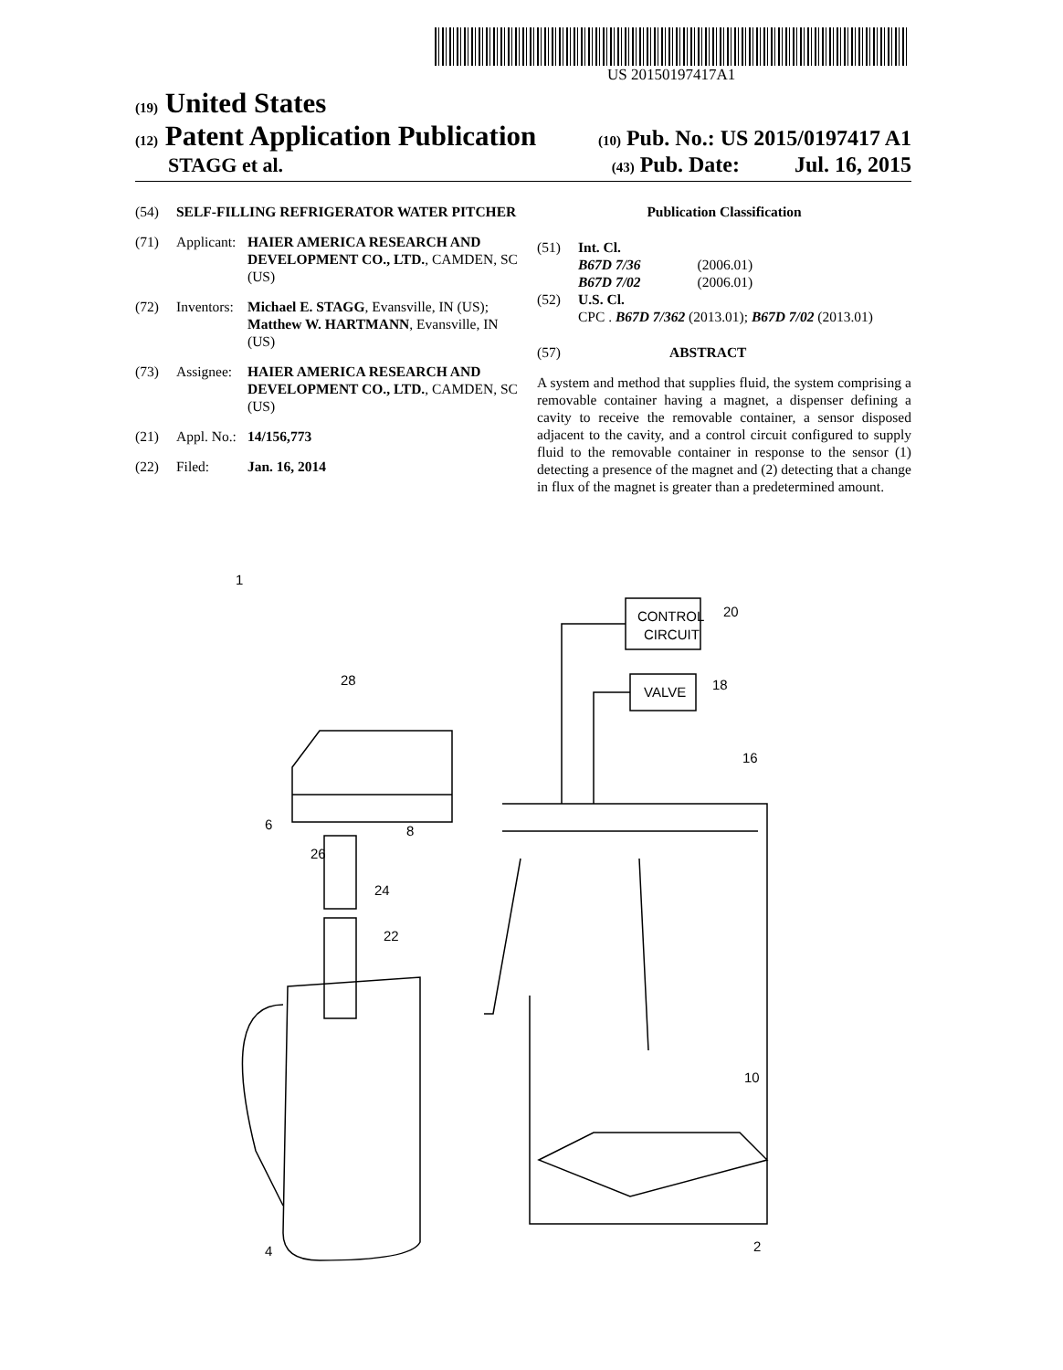US 20150197417A1
(19) United States
(12) Patent Application Publication (10) Pub. No.: US 2015/0197417 A1
STAGG et al. (43) Pub. Date: Jul. 16, 2015
(54) SELF-FILLING REFRIGERATOR WATER PITCHER
(71) Applicant: HAIER AMERICA RESEARCH AND DEVELOPMENT CO., LTD., CAMDEN, SC (US)
(72) Inventors: Michael E. STAGG, Evansville, IN (US); Matthew W. HARTMANN, Evansville, IN (US)
(73) Assignee: HAIER AMERICA RESEARCH AND DEVELOPMENT CO., LTD., CAMDEN, SC (US)
(21) Appl. No.: 14/156,773
(22) Filed: Jan. 16, 2014
Publication Classification
(51) Int. Cl.
B67D 7/36 (2006.01)
B67D 7/02 (2006.01)
(52) U.S. Cl.
CPC . B67D 7/362 (2013.01); B67D 7/02 (2013.01)
(57) ABSTRACT
A system and method that supplies fluid, the system comprising a removable container having a magnet, a dispenser defining a cavity to receive the removable container, a sensor disposed adjacent to the cavity, and a control circuit configured to supply fluid to the removable container in response to the sensor (1) detecting a presence of the magnet and (2) detecting that a change in flux of the magnet is greater than a predetermined amount.
1
CONTROL
CIRCUIT
20
VALVE
18
28
6
8
26
24
22
4
10
2
16